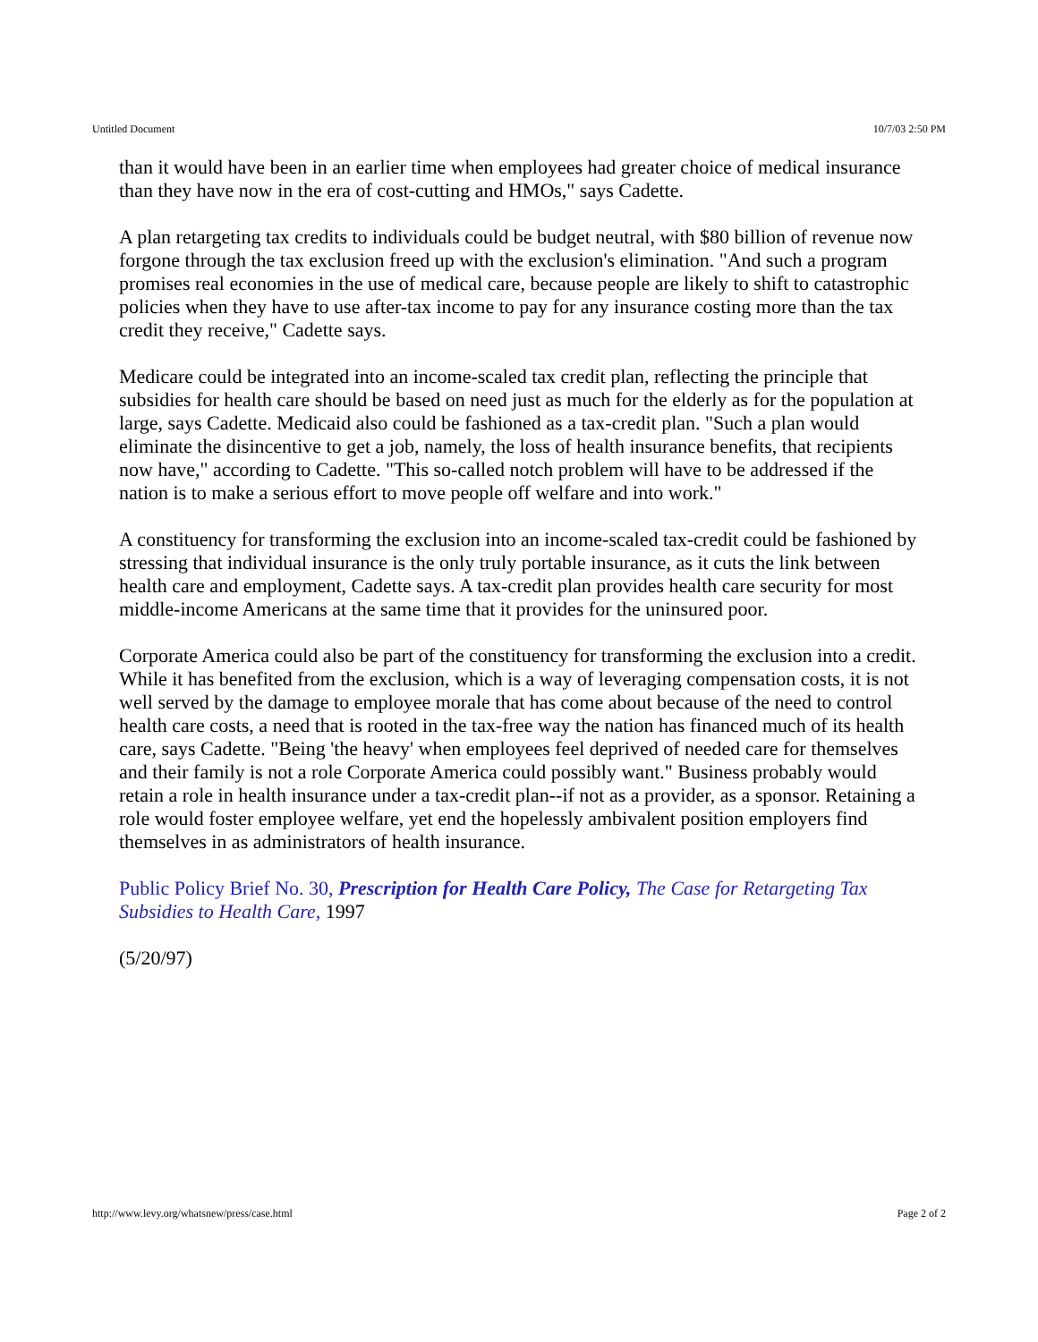Untitled Document 10/7/03 2:50 PM
than it would have been in an earlier time when employees had greater choice of medical insurance than they have now in the era of cost-cutting and HMOs," says Cadette.
A plan retargeting tax credits to individuals could be budget neutral, with $80 billion of revenue now forgone through the tax exclusion freed up with the exclusion's elimination. "And such a program promises real economies in the use of medical care, because people are likely to shift to catastrophic policies when they have to use after-tax income to pay for any insurance costing more than the tax credit they receive," Cadette says.
Medicare could be integrated into an income-scaled tax credit plan, reflecting the principle that subsidies for health care should be based on need just as much for the elderly as for the population at large, says Cadette. Medicaid also could be fashioned as a tax-credit plan. "Such a plan would eliminate the disincentive to get a job, namely, the loss of health insurance benefits, that recipients now have," according to Cadette. "This so-called notch problem will have to be addressed if the nation is to make a serious effort to move people off welfare and into work."
A constituency for transforming the exclusion into an income-scaled tax-credit could be fashioned by stressing that individual insurance is the only truly portable insurance, as it cuts the link between health care and employment, Cadette says. A tax-credit plan provides health care security for most middle-income Americans at the same time that it provides for the uninsured poor.
Corporate America could also be part of the constituency for transforming the exclusion into a credit. While it has benefited from the exclusion, which is a way of leveraging compensation costs, it is not well served by the damage to employee morale that has come about because of the need to control health care costs, a need that is rooted in the tax-free way the nation has financed much of its health care, says Cadette. "Being 'the heavy' when employees feel deprived of needed care for themselves and their family is not a role Corporate America could possibly want." Business probably would retain a role in health insurance under a tax-credit plan--if not as a provider, as a sponsor. Retaining a role would foster employee welfare, yet end the hopelessly ambivalent position employers find themselves in as administrators of health insurance.
Public Policy Brief No. 30, Prescription for Health Care Policy, The Case for Retargeting Tax Subsidies to Health Care, 1997
(5/20/97)
http://www.levy.org/whatsnew/press/case.html Page 2 of 2